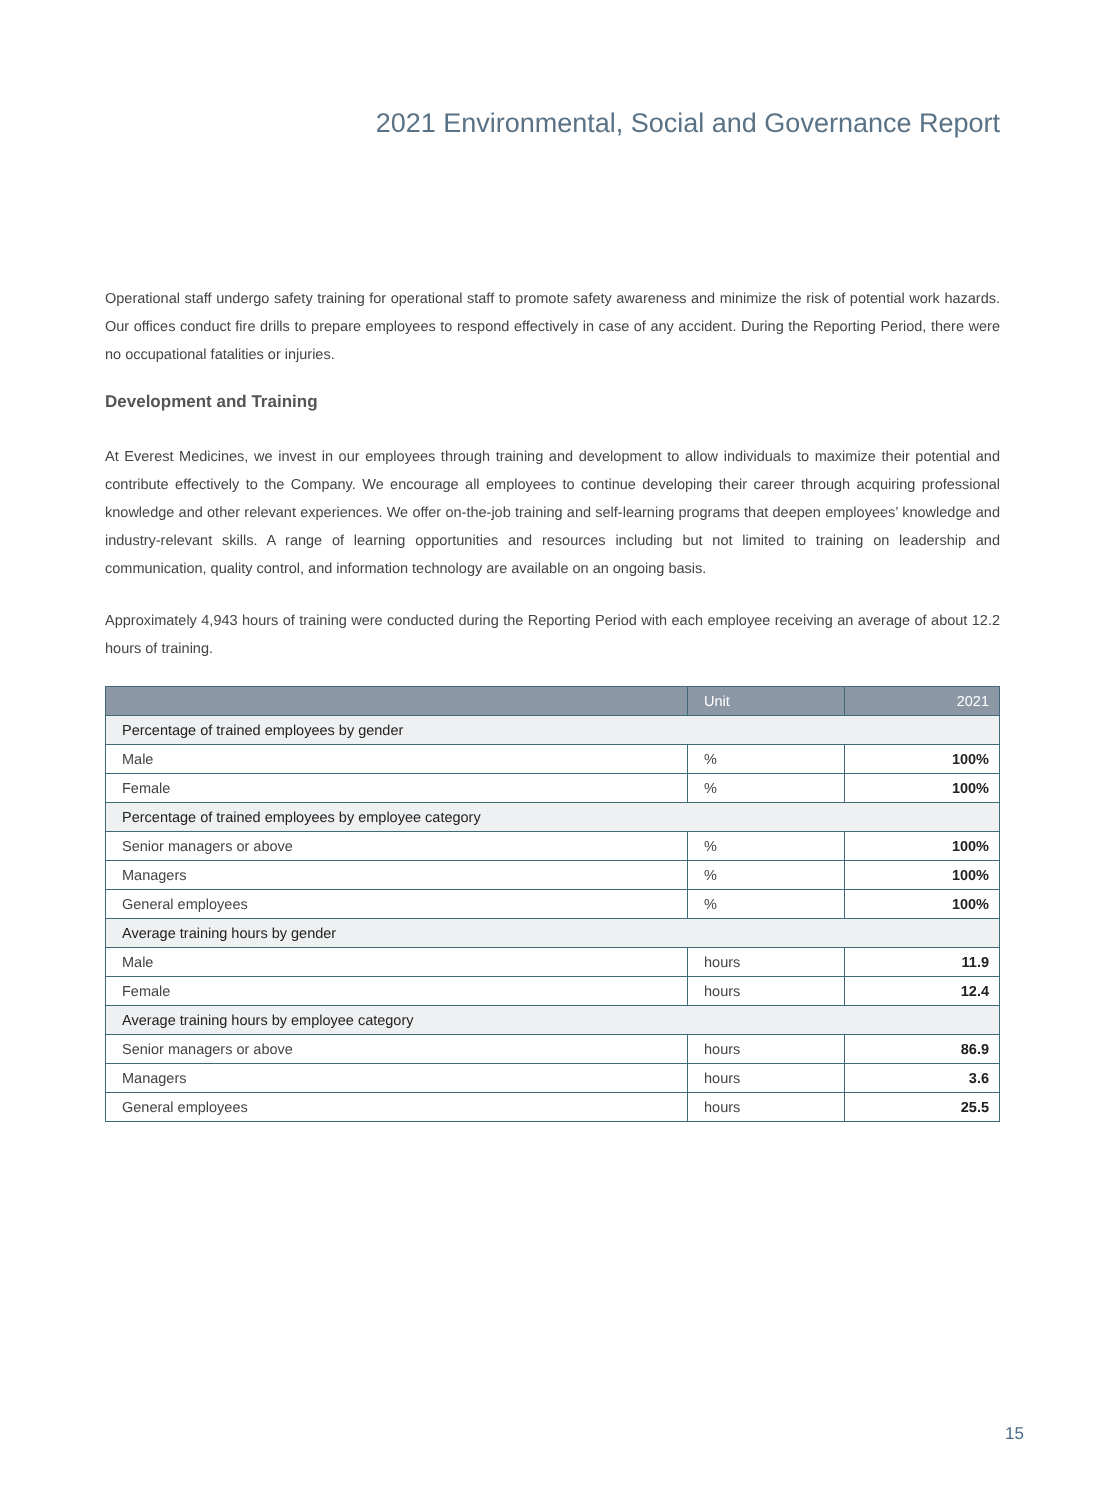2021 Environmental, Social and Governance Report
Operational staff undergo safety training for operational staff to promote safety awareness and minimize the risk of potential work hazards. Our offices conduct fire drills to prepare employees to respond effectively in case of any accident. During the Reporting Period, there were no occupational fatalities or injuries.
Development and Training
At Everest Medicines, we invest in our employees through training and development to allow individuals to maximize their potential and contribute effectively to the Company. We encourage all employees to continue developing their career through acquiring professional knowledge and other relevant experiences. We offer on-the-job training and self-learning programs that deepen employees’ knowledge and industry-relevant skills. A range of learning opportunities and resources including but not limited to training on leadership and communication, quality control, and information technology are available on an ongoing basis.
Approximately 4,943 hours of training were conducted during the Reporting Period with each employee receiving an average of about 12.2 hours of training.
| | Unit | 2021 |
| --- | --- | --- |
| Percentage of trained employees by gender | | |
| Male | % | 100% |
| Female | % | 100% |
| Percentage of trained employees by employee category | | |
| Senior managers or above | % | 100% |
| Managers | % | 100% |
| General employees | % | 100% |
| Average training hours by gender | | |
| Male | hours | 11.9 |
| Female | hours | 12.4 |
| Average training hours by employee category | | |
| Senior managers or above | hours | 86.9 |
| Managers | hours | 3.6 |
| General employees | hours | 25.5 |
15